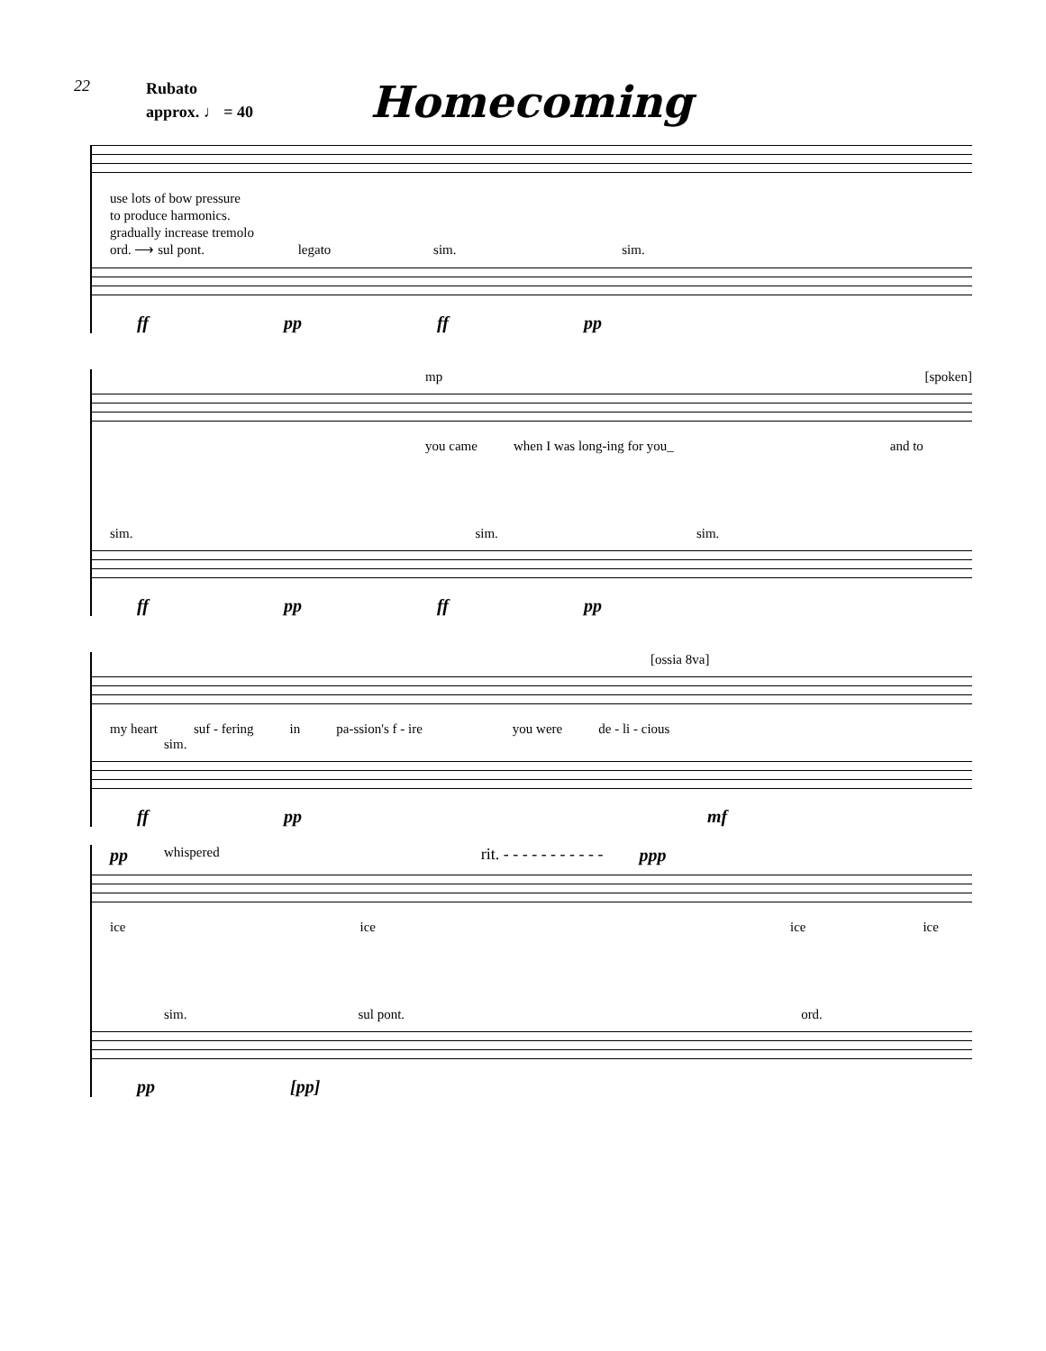22
Rubato
approx. ♩ = 40
Homecoming
use lots of bow pressure
to produce harmonics.
gradually increase tremolo
ord. ⟶ sul pont. legato sim. sim.
ff pp ff pp
mp [spoken]
you came when I was long-ing for you_ and to
sim. sim. sim.
ff pp ff pp
[ossia 8va]
my heart suf - fering in pa-ssion's f - ire you were de - li - cious
sim.
ff pp mf
pp whispered rit. - - - - - - - - - - - ppp
ice ice ice ice
sim. sul pont. ord.
pp [pp]